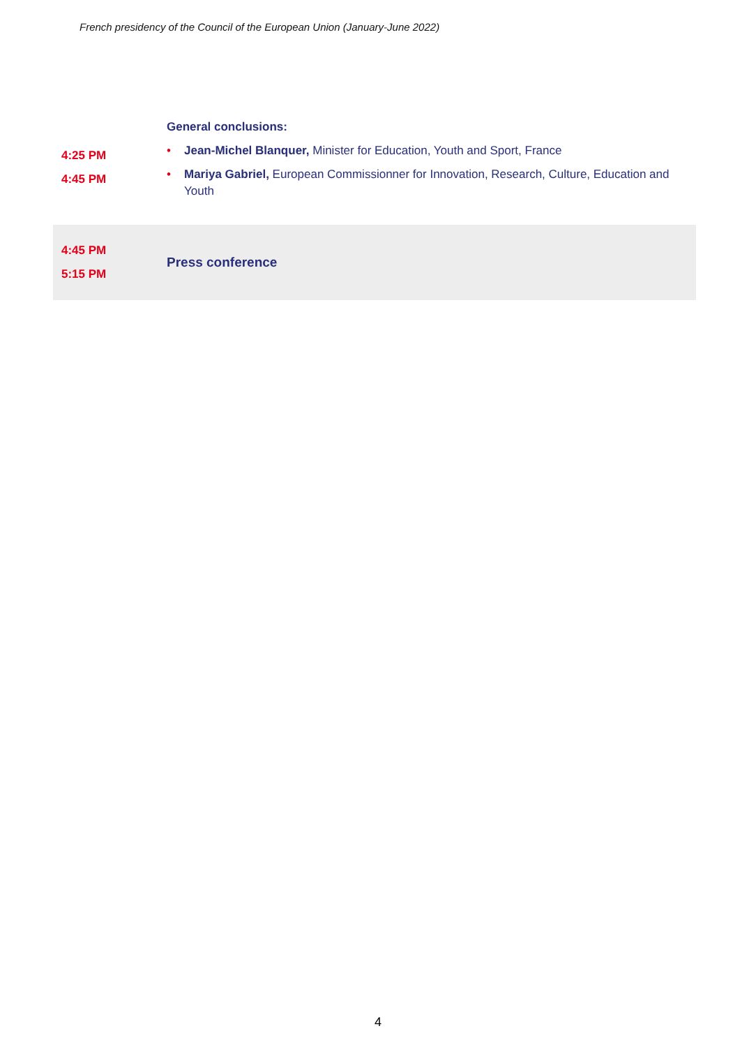French presidency of the Council of the European Union (January-June 2022)
| 4:25 PM 4:45 PM | General conclusions: • Jean-Michel Blanquer, Minister for Education, Youth and Sport, France • Mariya Gabriel, European Commissionner for Innovation, Research, Culture, Education and Youth |
| 4:45 PM 5:15 PM | Press conference |
4